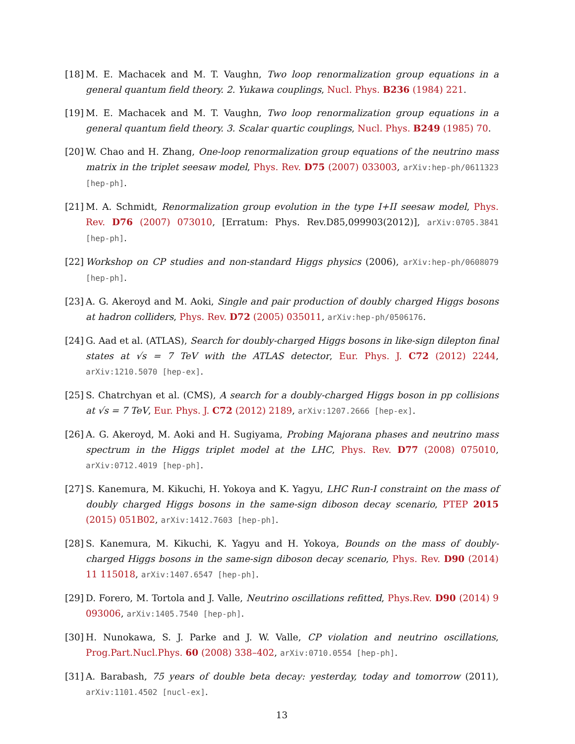[18] M. E. Machacek and M. T. Vaughn, Two loop renormalization group equations in a general quantum field theory. 2. Yukawa couplings, Nucl. Phys. B236 (1984) 221.
[19] M. E. Machacek and M. T. Vaughn, Two loop renormalization group equations in a general quantum field theory. 3. Scalar quartic couplings, Nucl. Phys. B249 (1985) 70.
[20] W. Chao and H. Zhang, One-loop renormalization group equations of the neutrino mass matrix in the triplet seesaw model, Phys. Rev. D75 (2007) 033003, arXiv:hep-ph/0611323 [hep-ph].
[21] M. A. Schmidt, Renormalization group evolution in the type I+II seesaw model, Phys. Rev. D76 (2007) 073010, [Erratum: Phys. Rev.D85,099903(2012)], arXiv:0705.3841 [hep-ph].
[22] Workshop on CP studies and non-standard Higgs physics (2006), arXiv:hep-ph/0608079 [hep-ph].
[23] A. G. Akeroyd and M. Aoki, Single and pair production of doubly charged Higgs bosons at hadron colliders, Phys. Rev. D72 (2005) 035011, arXiv:hep-ph/0506176.
[24] G. Aad et al. (ATLAS), Search for doubly-charged Higgs bosons in like-sign dilepton final states at √s = 7 TeV with the ATLAS detector, Eur. Phys. J. C72 (2012) 2244, arXiv:1210.5070 [hep-ex].
[25] S. Chatrchyan et al. (CMS), A search for a doubly-charged Higgs boson in pp collisions at √s = 7 TeV, Eur. Phys. J. C72 (2012) 2189, arXiv:1207.2666 [hep-ex].
[26] A. G. Akeroyd, M. Aoki and H. Sugiyama, Probing Majorana phases and neutrino mass spectrum in the Higgs triplet model at the LHC, Phys. Rev. D77 (2008) 075010, arXiv:0712.4019 [hep-ph].
[27] S. Kanemura, M. Kikuchi, H. Yokoya and K. Yagyu, LHC Run-I constraint on the mass of doubly charged Higgs bosons in the same-sign diboson decay scenario, PTEP 2015 (2015) 051B02, arXiv:1412.7603 [hep-ph].
[28] S. Kanemura, M. Kikuchi, K. Yagyu and H. Yokoya, Bounds on the mass of doubly-charged Higgs bosons in the same-sign diboson decay scenario, Phys. Rev. D90 (2014) 11 115018, arXiv:1407.6547 [hep-ph].
[29] D. Forero, M. Tortola and J. Valle, Neutrino oscillations refitted, Phys.Rev. D90 (2014) 9 093006, arXiv:1405.7540 [hep-ph].
[30] H. Nunokawa, S. J. Parke and J. W. Valle, CP violation and neutrino oscillations, Prog.Part.Nucl.Phys. 60 (2008) 338–402, arXiv:0710.0554 [hep-ph].
[31] A. Barabash, 75 years of double beta decay: yesterday, today and tomorrow (2011), arXiv:1101.4502 [nucl-ex].
13